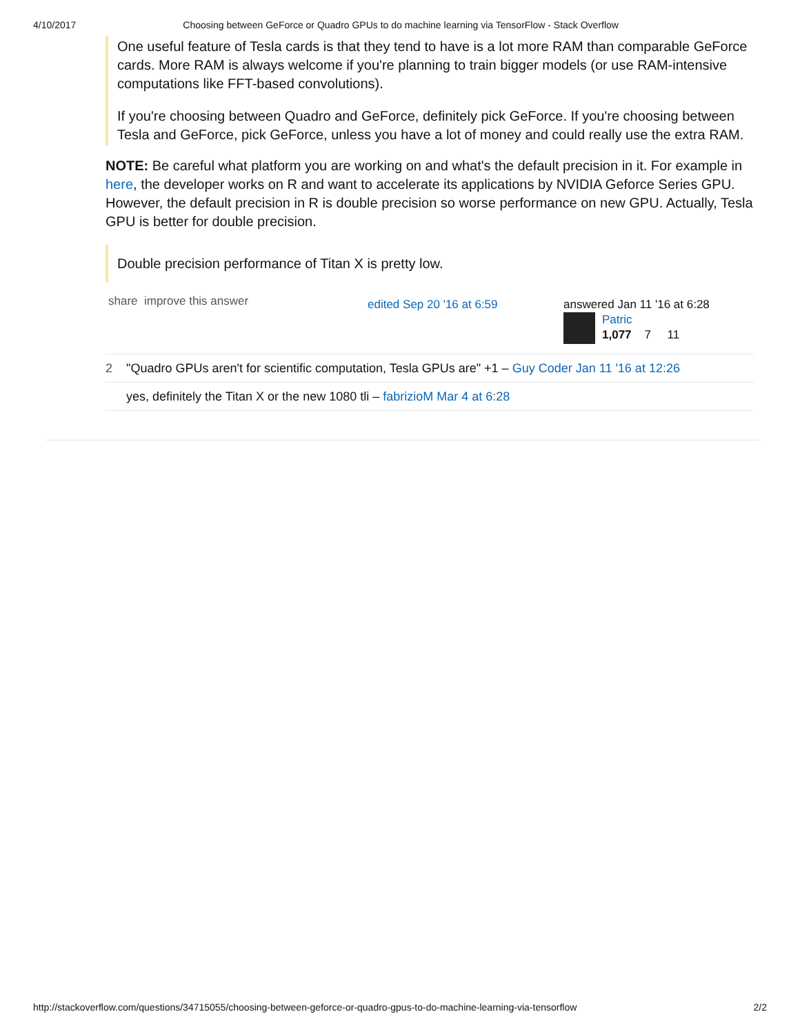4/10/2017 Choosing between GeForce or Quadro GPUs to do machine learning via TensorFlow - Stack Overflow
One useful feature of Tesla cards is that they tend to have is a lot more RAM than comparable GeForce cards. More RAM is always welcome if you're planning to train bigger models (or use RAM-intensive computations like FFT-based convolutions).
If you're choosing between Quadro and GeForce, definitely pick GeForce. If you're choosing between Tesla and GeForce, pick GeForce, unless you have a lot of money and could really use the extra RAM.
NOTE: Be careful what platform you are working on and what's the default precision in it. For example in here, the developer works on R and want to accelerate its applications by NVIDIA Geforce Series GPU. However, the default precision in R is double precision so worse performance on new GPU. Actually, Tesla GPU is better for double precision.
Double precision performance of Titan X is pretty low.
share improve this answer
edited Sep 20 '16 at 6:59 answered Jan 11 '16 at 6:28
Patric
1,077 7 11
2 "Quadro GPUs aren't for scientific computation, Tesla GPUs are" +1 – Guy Coder Jan 11 '16 at 12:26
yes, definitely the Titan X or the new 1080 tli – fabrizioM Mar 4 at 6:28
http://stackoverflow.com/questions/34715055/choosing-between-geforce-or-quadro-gpus-to-do-machine-learning-via-tensorflow 2/2